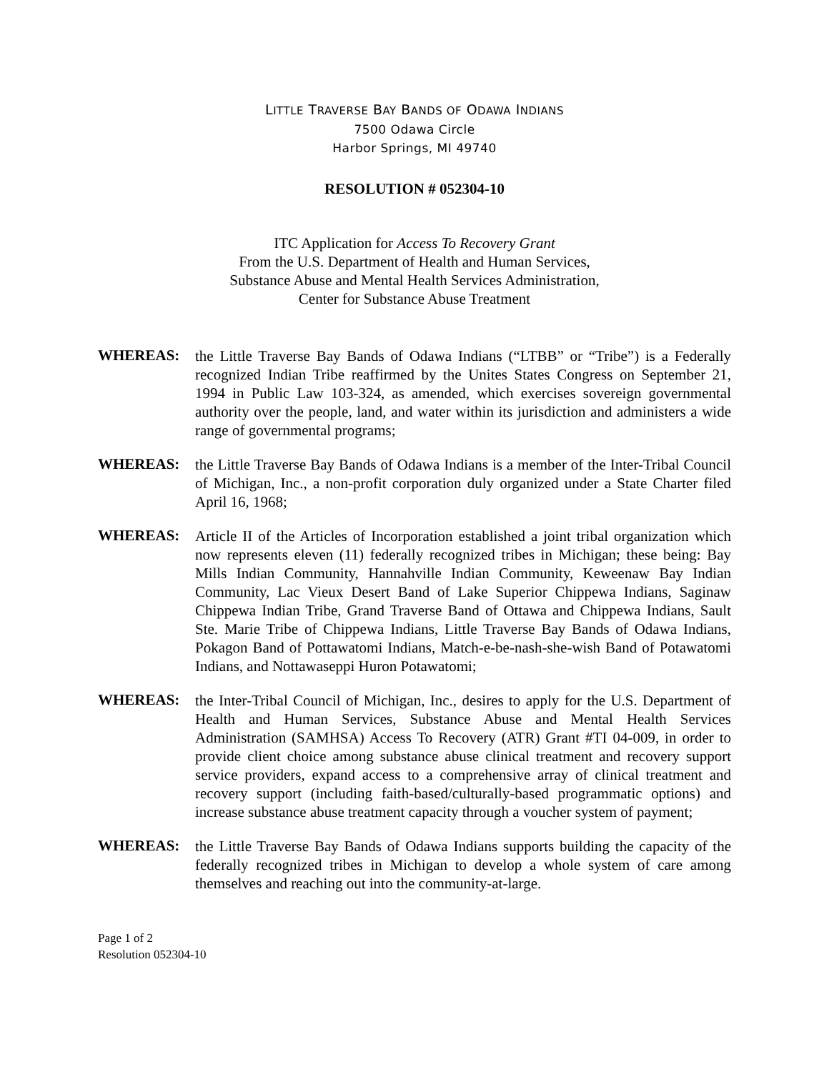LITTLE TRAVERSE BAY BANDS OF ODAWA INDIANS
7500 Odawa Circle
Harbor Springs, MI 49740
RESOLUTION # 052304-10
ITC Application for Access To Recovery Grant
From the U.S. Department of Health and Human Services,
Substance Abuse and Mental Health Services Administration,
Center for Substance Abuse Treatment
WHEREAS:
the Little Traverse Bay Bands of Odawa Indians (“LTBB” or “Tribe”) is a Federally recognized Indian Tribe reaffirmed by the Unites States Congress on September 21, 1994 in Public Law 103-324, as amended, which exercises sovereign governmental authority over the people, land, and water within its jurisdiction and administers a wide range of governmental programs;
WHEREAS:
the Little Traverse Bay Bands of Odawa Indians is a member of the Inter-Tribal Council of Michigan, Inc., a non-profit corporation duly organized under a State Charter filed April 16, 1968;
WHEREAS:
Article II of the Articles of Incorporation established a joint tribal organization which now represents eleven (11) federally recognized tribes in Michigan; these being: Bay Mills Indian Community, Hannahville Indian Community, Keweenaw Bay Indian Community, Lac Vieux Desert Band of Lake Superior Chippewa Indians, Saginaw Chippewa Indian Tribe, Grand Traverse Band of Ottawa and Chippewa Indians, Sault Ste. Marie Tribe of Chippewa Indians, Little Traverse Bay Bands of Odawa Indians, Pokagon Band of Pottawatomi Indians, Match-e-be-nash-she-wish Band of Potawatomi Indians, and Nottawaseppi Huron Potawatomi;
WHEREAS:
the Inter-Tribal Council of Michigan, Inc., desires to apply for the U.S. Department of Health and Human Services, Substance Abuse and Mental Health Services Administration (SAMHSA) Access To Recovery (ATR) Grant #TI 04-009, in order to provide client choice among substance abuse clinical treatment and recovery support service providers, expand access to a comprehensive array of clinical treatment and recovery support (including faith-based/culturally-based programmatic options) and increase substance abuse treatment capacity through a voucher system of payment;
WHEREAS:
the Little Traverse Bay Bands of Odawa Indians supports building the capacity of the federally recognized tribes in Michigan to develop a whole system of care among themselves and reaching out into the community-at-large.
Page 1 of 2
Resolution 052304-10